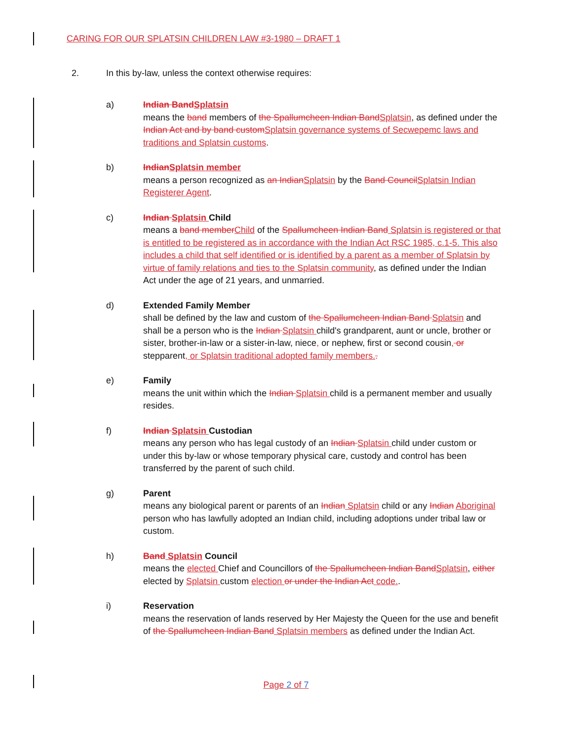CARING FOR OUR SPLATSIN CHILDREN LAW #3-1980 – DRAFT 1
2. In this by-law, unless the context otherwise requires:
a) Indian BandSplatsin
means the band members of the Spallumcheen Indian BandSplatsin, as defined under the Indian Act and by band customSplatsin governance systems of Secwepemc laws and traditions and Splatsin customs.
b) IndianSplatsin member
means a person recognized as an IndianSplatsin by the Band CouncilSplatsin Indian Registerer Agent.
c) Indian Splatsin Child
means a band memberChild of the Spallumcheen Indian Band Splatsin is registered or that is entitled to be registered as in accordance with the Indian Act RSC 1985, c.1-5. This also includes a child that self identified or is identified by a parent as a member of Splatsin by virtue of family relations and ties to the Splatsin community, as defined under the Indian Act under the age of 21 years, and unmarried.
d) Extended Family Member
shall be defined by the law and custom of the Spallumcheen Indian Band Splatsin and shall be a person who is the Indian Splatsin child's grandparent, aunt or uncle, brother or sister, brother-in-law or a sister-in-law, niece, or nephew, first or second cousin, or stepparent, or Splatsin traditional adopted family members..
e) Family
means the unit within which the Indian Splatsin child is a permanent member and usually resides.
f) Indian Splatsin Custodian
means any person who has legal custody of an Indian Splatsin child under custom or under this by-law or whose temporary physical care, custody and control has been transferred by the parent of such child.
g) Parent
means any biological parent or parents of an Indian Splatsin child or any Indian Aboriginal person who has lawfully adopted an Indian child, including adoptions under tribal law or custom.
h) Band Splatsin Council
means the elected Chief and Councillors of the Spallumcheen Indian BandSplatsin, either elected by Splatsin custom election or under the Indian Act code..
i) Reservation
means the reservation of lands reserved by Her Majesty the Queen for the use and benefit of the Spallumcheen Indian Band Splatsin members as defined under the Indian Act.
Page 2 of 7